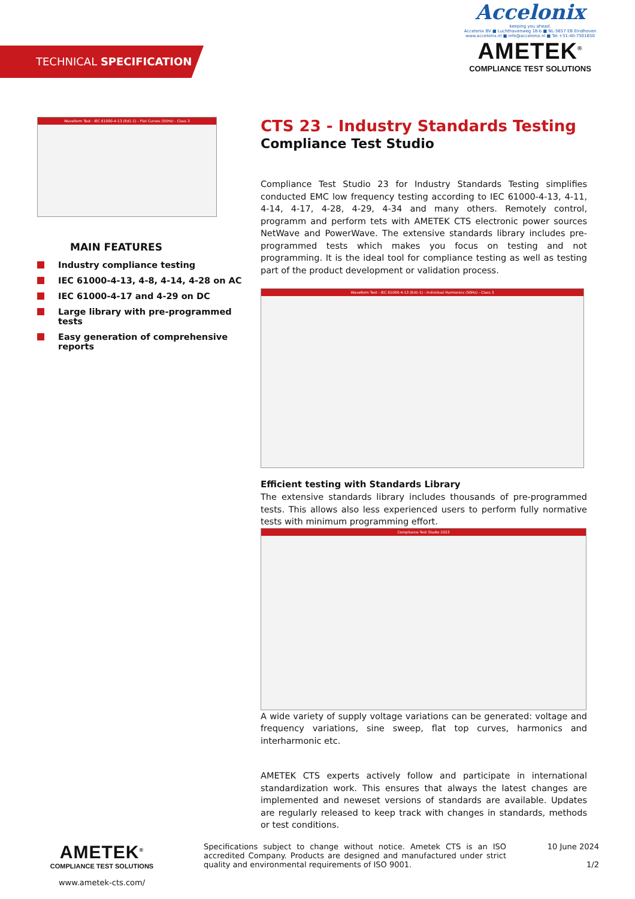TECHNICAL SPECIFICATION
Accelonix
keeping you ahead.
Accelonix BV ■ Luchthavenweg 18-b ■ NL-5657 EB Eindhoven
www.accelonix.nl ■ info@accelonix.nl ■ Tel.+31-40-7501650
AMETEK<sup>®</sup>
COMPLIANCE TEST SOLUTIONS
Waveform Test - IEC 61000-4-13 (Ed1-1) - Flat Curves (50Hz) - Class 3
MAIN FEATURES
Industry compliance testing
IEC 61000-4-13, 4-8, 4-14, 4-28 on AC
IEC 61000-4-17 and 4-29 on DC
Large library with pre-programmed tests
Easy generation of comprehensive reports
CTS 23 - Industry Standards Testing
Compliance Test Studio
Compliance Test Studio 23 for Industry Standards Testing simplifies conducted EMC low frequency testing according to IEC 61000-4-13, 4-11, 4-14, 4-17, 4-28, 4-29, 4-34 and many others. Remotely control, programm and perform tets with AMETEK CTS electronic power sources NetWave and PowerWave. The extensive standards library includes pre-programmed tests which makes you focus on testing and not programming. It is the ideal tool for compliance testing as well as testing part of the product development or validation process.
Waveform Test - IEC 61000-4-13 (Ed1-1) - Individual Harmonics (50Hz) - Class 3
Efficient testing with Standards Library
The extensive standards library includes thousands of pre-programmed tests. This allows also less experienced users to perform fully normative tests with minimum programming effort.
Compliance Test Studio 2023
A wide variety of supply voltage variations can be generated: voltage and frequency variations, sine sweep, flat top curves, harmonics and interharmonic etc.
AMETEK CTS experts actively follow and participate in international standardization work. This ensures that always the latest changes are implemented and neweset versions of standards are available. Updates are regularly released to keep track with changes in standards, methods or test conditions.
AMETEK<sup>®</sup>
COMPLIANCE TEST SOLUTIONS
www.ametek-cts.com/
Specifications subject to change without notice. Ametek CTS is an ISO accredited Company. Products are designed and manufactured under strict quality and environmental requirements of ISO 9001.
10 June 2024
1/2